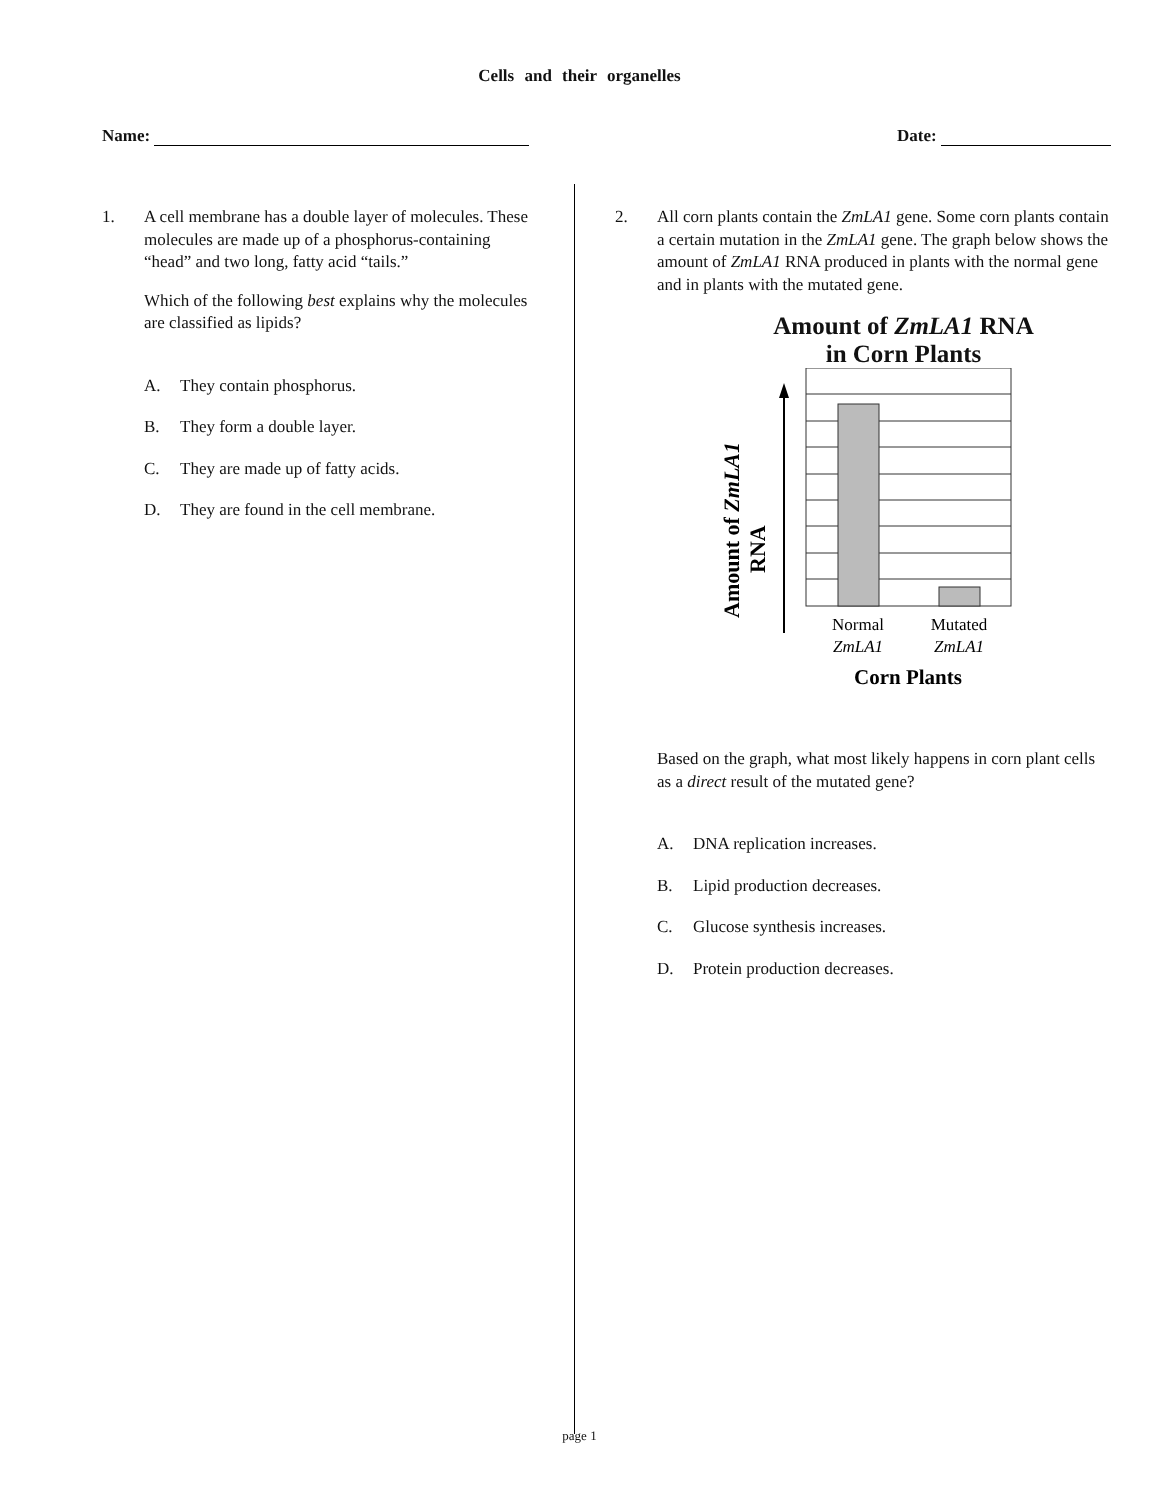Cells and their organelles
Name: Date:
1. A cell membrane has a double layer of molecules. These molecules are made up of a phosphorus-containing “head” and two long, fatty acid “tails.”
Which of the following best explains why the molecules are classified as lipids?
A. They contain phosphorus.
B. They form a double layer.
C. They are made up of fatty acids.
D. They are found in the cell membrane.
2. All corn plants contain the ZmLA1 gene. Some corn plants contain a certain mutation in the ZmLA1 gene. The graph below shows the amount of ZmLA1 RNA produced in plants with the normal gene and in plants with the mutated gene.
Amount of ZmLA1 RNA
in Corn Plants
Amount of ZmLA1
RNA
Normal
ZmLA1
Mutated
ZmLA1
Corn Plants
Based on the graph, what most likely happens in corn plant cells as a direct result of the mutated gene?
A. DNA replication increases.
B. Lipid production decreases.
C. Glucose synthesis increases.
D. Protein production decreases.
page 1